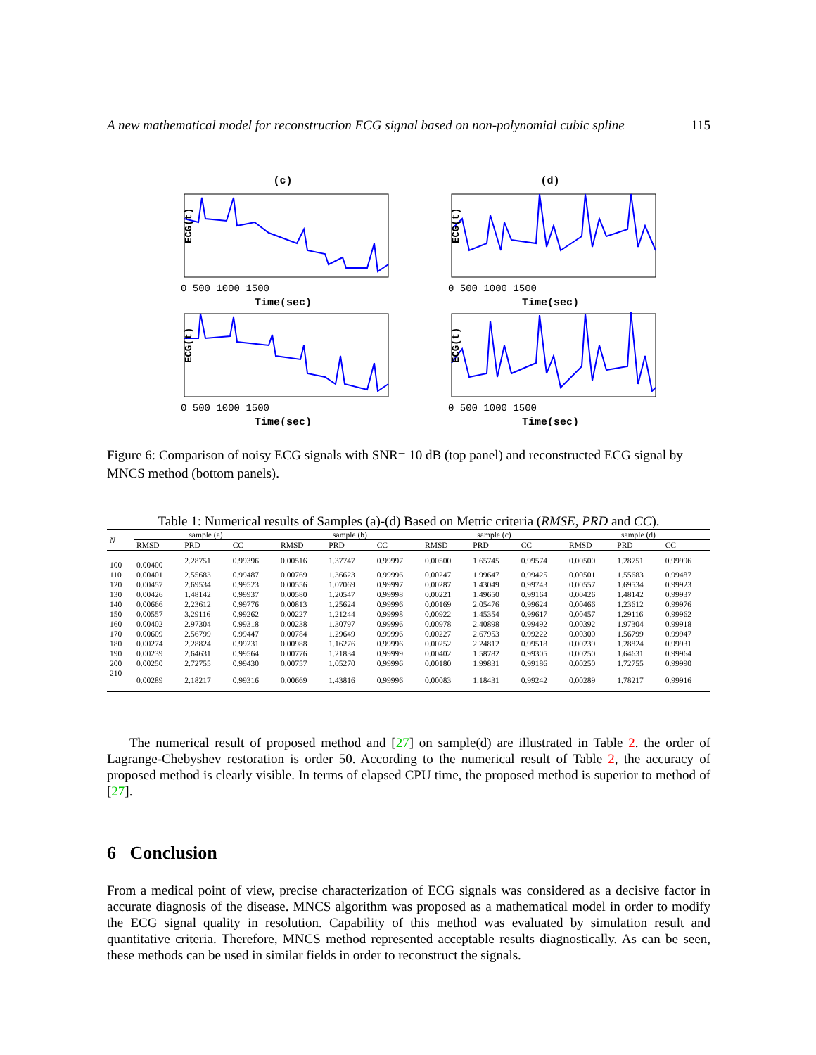A new mathematical model for reconstruction ECG signal based on non-polynomial cubic spline 115
(c)
ECG(t)
0 500 1000 1500
Time(sec)
(d)
ECG(t)
0 500 1000 1500
Time(sec)
ECG(t)
0 500 1000 1500
Time(sec)
ECG(t)
0 500 1000 1500
Time(sec)
Figure 6: Comparison of noisy ECG signals with SNR= 10 dB (top panel) and reconstructed ECG signal by MNCS method (bottom panels).
Table 1: Numerical results of Samples (a)-(d) Based on Metric criteria (RMSE, PRD and CC).
| N | sample (a) | | | sample (b) | | | sample (c) | | | sample (d) | | |
| --- | --- | --- | --- | --- | --- | --- | --- | --- | --- | --- | --- | --- |
| | RMSD | PRD | CC | RMSD | PRD | CC | RMSD | PRD | CC | RMSD | PRD | CC |
| 100 | 0.00400 | 2.28751 | 0.99396 | 0.00516 | 1.37747 | 0.99997 | 0.00500 | 1.65745 | 0.99574 | 0.00500 | 1.28751 | 0.99996 |
| 110 | 0.00401 | 2.55683 | 0.99487 | 0.00769 | 1.36623 | 0.99996 | 0.00247 | 1.99647 | 0.99425 | 0.00501 | 1.55683 | 0.99487 |
| 120 | 0.00457 | 2.69534 | 0.99523 | 0.00556 | 1.07069 | 0.99997 | 0.00287 | 1.43049 | 0.99743 | 0.00557 | 1.69534 | 0.99923 |
| 130 | 0.00426 | 1.48142 | 0.99937 | 0.00580 | 1.20547 | 0.99998 | 0.00221 | 1.49650 | 0.99164 | 0.00426 | 1.48142 | 0.99937 |
| 140 | 0.00666 | 2.23612 | 0.99776 | 0.00813 | 1.25624 | 0.99996 | 0.00169 | 2.05476 | 0.99624 | 0.00466 | 1.23612 | 0.99976 |
| 150 | 0.00557 | 3.29116 | 0.99262 | 0.00227 | 1.21244 | 0.99998 | 0.00922 | 1.45354 | 0.99617 | 0.00457 | 1.29116 | 0.99962 |
| 160 | 0.00402 | 2.97304 | 0.99318 | 0.00238 | 1.30797 | 0.99996 | 0.00978 | 2.40898 | 0.99492 | 0.00392 | 1.97304 | 0.99918 |
| 170 | 0.00609 | 2.56799 | 0.99447 | 0.00784 | 1.29649 | 0.99996 | 0.00227 | 2.67953 | 0.99222 | 0.00300 | 1.56799 | 0.99947 |
| 180 | 0.00274 | 2.28824 | 0.99231 | 0.00988 | 1.16276 | 0.99996 | 0.00252 | 2.24812 | 0.99518 | 0.00239 | 1.28824 | 0.99931 |
| 190 | 0.00239 | 2.64631 | 0.99564 | 0.00776 | 1.21834 | 0.99999 | 0.00402 | 1.58782 | 0.99305 | 0.00250 | 1.64631 | 0.99964 |
| 200 | 0.00250 | 2.72755 | 0.99430 | 0.00757 | 1.05270 | 0.99996 | 0.00180 | 1.99831 | 0.99186 | 0.00250 | 1.72755 | 0.99990 |
| 210 | 0.00289 | 2.18217 | 0.99316 | 0.00669 | 1.43816 | 0.99996 | 0.00083 | 1.18431 | 0.99242 | 0.00289 | 1.78217 | 0.99916 |
The numerical result of proposed method and [27] on sample(d) are illustrated in Table 2. the order of Lagrange-Chebyshev restoration is order 50. According to the numerical result of Table 2, the accuracy of proposed method is clearly visible. In terms of elapsed CPU time, the proposed method is superior to method of [27].
6 Conclusion
From a medical point of view, precise characterization of ECG signals was considered as a decisive factor in accurate diagnosis of the disease. MNCS algorithm was proposed as a mathematical model in order to modify the ECG signal quality in resolution. Capability of this method was evaluated by simulation result and quantitative criteria. Therefore, MNCS method represented acceptable results diagnostically. As can be seen, these methods can be used in similar fields in order to reconstruct the signals.